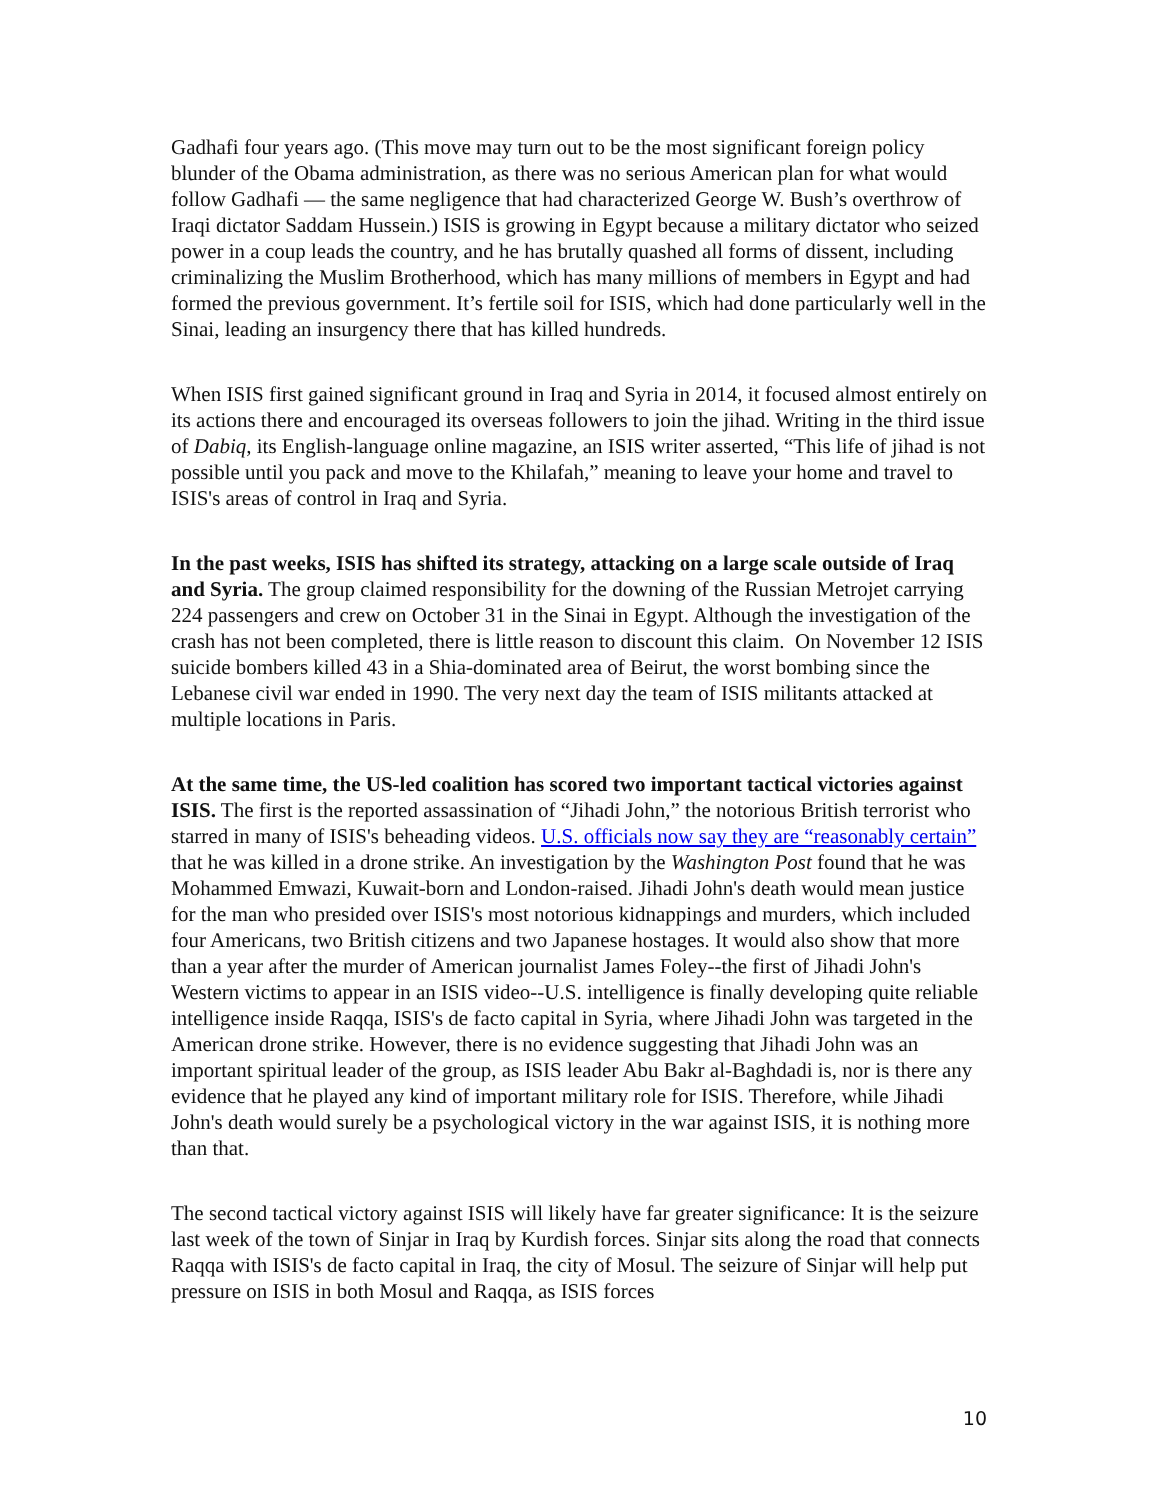Gadhafi four years ago. (This move may turn out to be the most significant foreign policy blunder of the Obama administration, as there was no serious American plan for what would follow Gadhafi — the same negligence that had characterized George W. Bush’s overthrow of Iraqi dictator Saddam Hussein.) ISIS is growing in Egypt because a military dictator who seized power in a coup leads the country, and he has brutally quashed all forms of dissent, including criminalizing the Muslim Brotherhood, which has many millions of members in Egypt and had formed the previous government. It’s fertile soil for ISIS, which had done particularly well in the Sinai, leading an insurgency there that has killed hundreds.
When ISIS first gained significant ground in Iraq and Syria in 2014, it focused almost entirely on its actions there and encouraged its overseas followers to join the jihad. Writing in the third issue of Dabiq, its English-language online magazine, an ISIS writer asserted, “This life of jihad is not possible until you pack and move to the Khilafah,” meaning to leave your home and travel to ISIS's areas of control in Iraq and Syria.
In the past weeks, ISIS has shifted its strategy, attacking on a large scale outside of Iraq and Syria. The group claimed responsibility for the downing of the Russian Metrojet carrying 224 passengers and crew on October 31 in the Sinai in Egypt. Although the investigation of the crash has not been completed, there is little reason to discount this claim. On November 12 ISIS suicide bombers killed 43 in a Shia-dominated area of Beirut, the worst bombing since the Lebanese civil war ended in 1990. The very next day the team of ISIS militants attacked at multiple locations in Paris.
At the same time, the US-led coalition has scored two important tactical victories against ISIS. The first is the reported assassination of “Jihadi John,” the notorious British terrorist who starred in many of ISIS's beheading videos. U.S. officials now say they are “reasonably certain” that he was killed in a drone strike. An investigation by the Washington Post found that he was Mohammed Emwazi, Kuwait-born and London-raised. Jihadi John's death would mean justice for the man who presided over ISIS's most notorious kidnappings and murders, which included four Americans, two British citizens and two Japanese hostages. It would also show that more than a year after the murder of American journalist James Foley--the first of Jihadi John's Western victims to appear in an ISIS video--U.S. intelligence is finally developing quite reliable intelligence inside Raqqa, ISIS's de facto capital in Syria, where Jihadi John was targeted in the American drone strike. However, there is no evidence suggesting that Jihadi John was an important spiritual leader of the group, as ISIS leader Abu Bakr al-Baghdadi is, nor is there any evidence that he played any kind of important military role for ISIS. Therefore, while Jihadi John's death would surely be a psychological victory in the war against ISIS, it is nothing more than that.
The second tactical victory against ISIS will likely have far greater significance: It is the seizure last week of the town of Sinjar in Iraq by Kurdish forces. Sinjar sits along the road that connects Raqqa with ISIS's de facto capital in Iraq, the city of Mosul. The seizure of Sinjar will help put pressure on ISIS in both Mosul and Raqqa, as ISIS forces
10